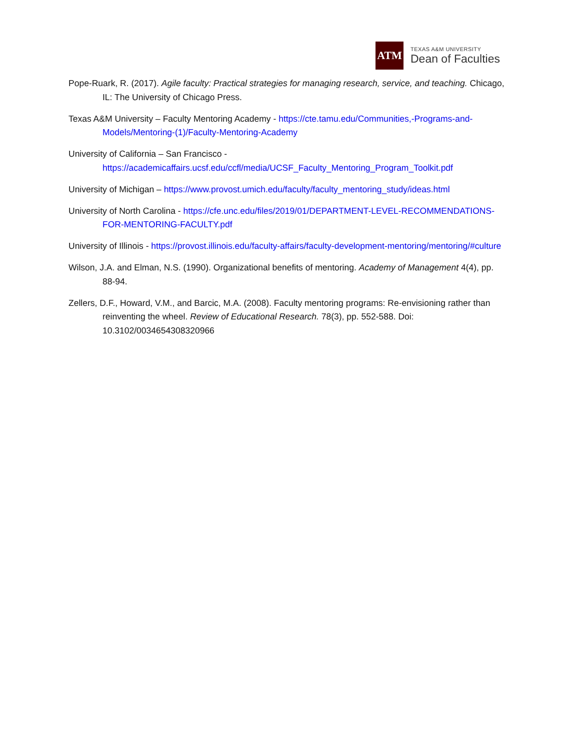ATM
TEXAS A&M UNIVERSITY
Dean of Faculties
Pope-Ruark, R. (2017). Agile faculty: Practical strategies for managing research, service, and teaching. Chicago, IL: The University of Chicago Press.
Texas A&M University – Faculty Mentoring Academy - https://cte.tamu.edu/Communities,-Programs-and-Models/Mentoring-(1)/Faculty-Mentoring-Academy
University of California – San Francisco - https://academicaffairs.ucsf.edu/ccfl/media/UCSF_Faculty_Mentoring_Program_Toolkit.pdf
University of Michigan – https://www.provost.umich.edu/faculty/faculty_mentoring_study/ideas.html
University of North Carolina - https://cfe.unc.edu/files/2019/01/DEPARTMENT-LEVEL-RECOMMENDATIONS-FOR-MENTORING-FACULTY.pdf
University of Illinois - https://provost.illinois.edu/faculty-affairs/faculty-development-mentoring/mentoring/#culture
Wilson, J.A. and Elman, N.S. (1990). Organizational benefits of mentoring. Academy of Management 4(4), pp. 88-94.
Zellers, D.F., Howard, V.M., and Barcic, M.A. (2008). Faculty mentoring programs: Re-envisioning rather than reinventing the wheel. Review of Educational Research. 78(3), pp. 552-588. Doi: 10.3102/0034654308320966